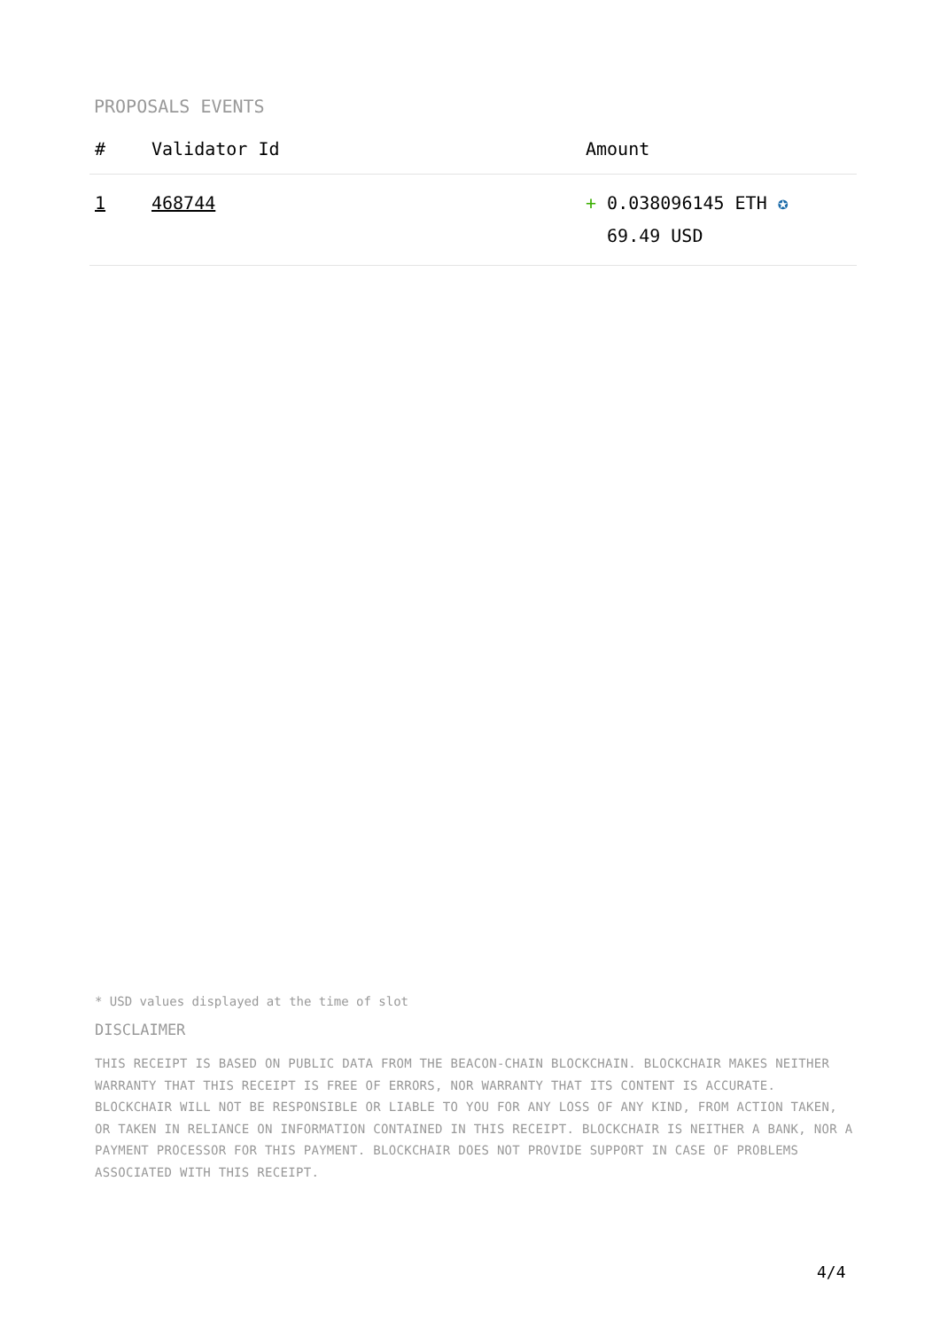PROPOSALS EVENTS
| # | Validator Id | Amount |
| --- | --- | --- |
| 1 | 468744 | + 0.038096145 ETH ✪ 69.49 USD |
* USD values displayed at the time of slot
DISCLAIMER
THIS RECEIPT IS BASED ON PUBLIC DATA FROM THE BEACON-CHAIN BLOCKCHAIN. BLOCKCHAIR MAKES NEITHER WARRANTY THAT THIS RECEIPT IS FREE OF ERRORS, NOR WARRANTY THAT ITS CONTENT IS ACCURATE. BLOCKCHAIR WILL NOT BE RESPONSIBLE OR LIABLE TO YOU FOR ANY LOSS OF ANY KIND, FROM ACTION TAKEN, OR TAKEN IN RELIANCE ON INFORMATION CONTAINED IN THIS RECEIPT. BLOCKCHAIR IS NEITHER A BANK, NOR A PAYMENT PROCESSOR FOR THIS PAYMENT. BLOCKCHAIR DOES NOT PROVIDE SUPPORT IN CASE OF PROBLEMS ASSOCIATED WITH THIS RECEIPT.
4/4